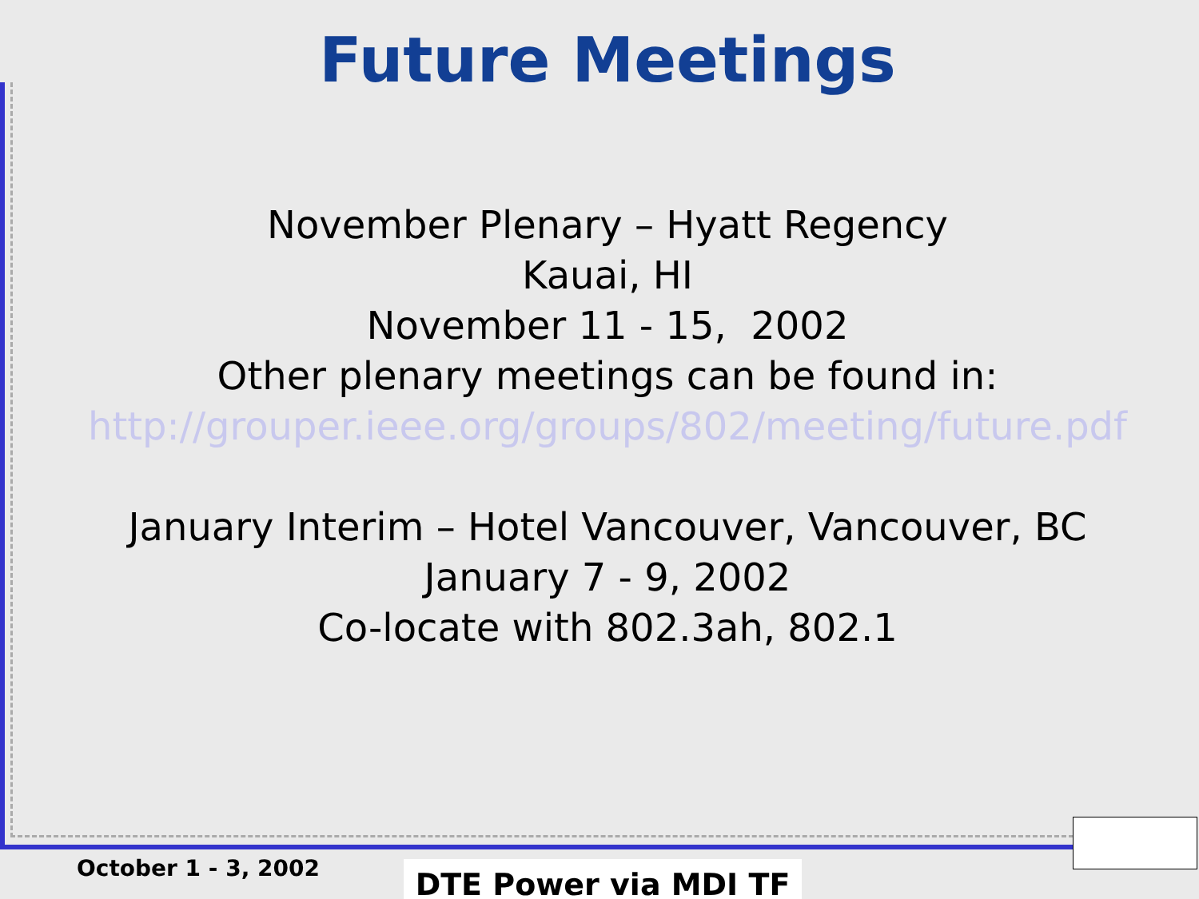Future Meetings
November Plenary – Hyatt Regency
Kauai, HI
November 11 - 15, 2002
Other plenary meetings can be found in:
http://grouper.ieee.org/groups/802/meeting/future.pdf
January Interim – Hotel Vancouver, Vancouver, BC
January 7 - 9, 2002
Co-locate with 802.3ah, 802.1
October 1 - 3, 2002 DTE Power via MDI TF